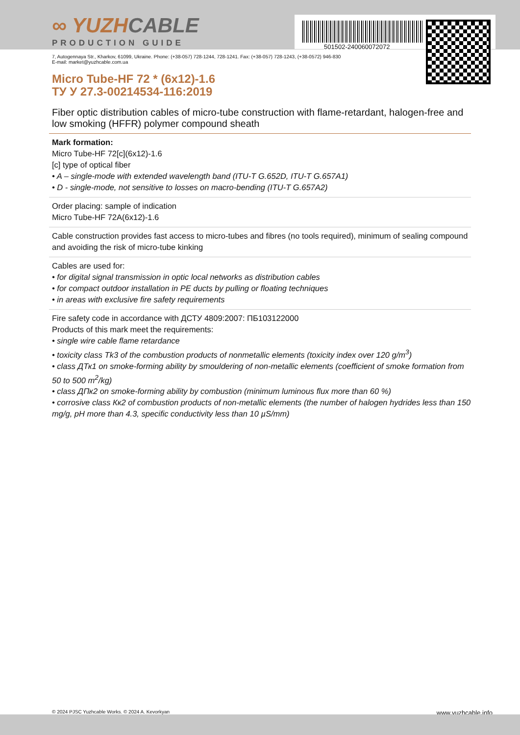501502-240060072072
∞ YUZHCABLE
PRODUCTION GUIDE
7, Autogennaya Str., Kharkov, 61099, Ukraine. Phone: (+38-057) 728-1244, 728-1241. Fax: (+38-057) 728-1243, (+38-0572) 946-830
E-mail: market@yuzhcable.com.ua
Micro Tube-HF 72 * (6x12)-1.6
ТУ У 27.3-00214534-116:2019
Fiber optic distribution cables of micro-tube construction with flame-retardant, halogen-free and low smoking (HFFR) polymer compound sheath
Mark formation:
Micro Tube-HF 72[c](6x12)-1.6
[c] type of optical fiber
• A – single-mode with extended wavelength band (ITU-T G.652D, ITU-T G.657A1)
• D - single-mode, not sensitive to losses on macro-bending (ITU-T G.657A2)
Order placing: sample of indication
Micro Tube-HF 72A(6x12)-1.6
Cable construction provides fast access to micro-tubes and fibres (no tools required), minimum of sealing compound and avoiding the risk of micro-tube kinking
Cables are used for:
• for digital signal transmission in optic local networks as distribution cables
• for compact outdoor installation in PE ducts by pulling or floating techniques
• in areas with exclusive fire safety requirements
Fire safety code in accordance with ДСТУ 4809:2007: ПБ103122000
Products of this mark meet the requirements:
• single wire cable flame retardance
• toxicity class Tk3 of the combustion products of nonmetallic elements (toxicity index over 120 g/m<sup>3</sup>)
• class ДТк1 on smoke-forming ability by smouldering of non-metallic elements (coefficient of smoke formation from 50 to 500 m<sup>2</sup>/kg)
• class ДПк2 on smoke-forming ability by combustion (minimum luminous flux more than 60 %)
• corrosive class Кк2 of combustion products of non-metallic elements (the number of halogen hydrides less than 150 mg/g, pH more than 4.3, specific conductivity less than 10 µS/mm)
© 2024 PJSC Yuzhcable Works. © 2024 A. Kevorkyan www.yuzhcable.info